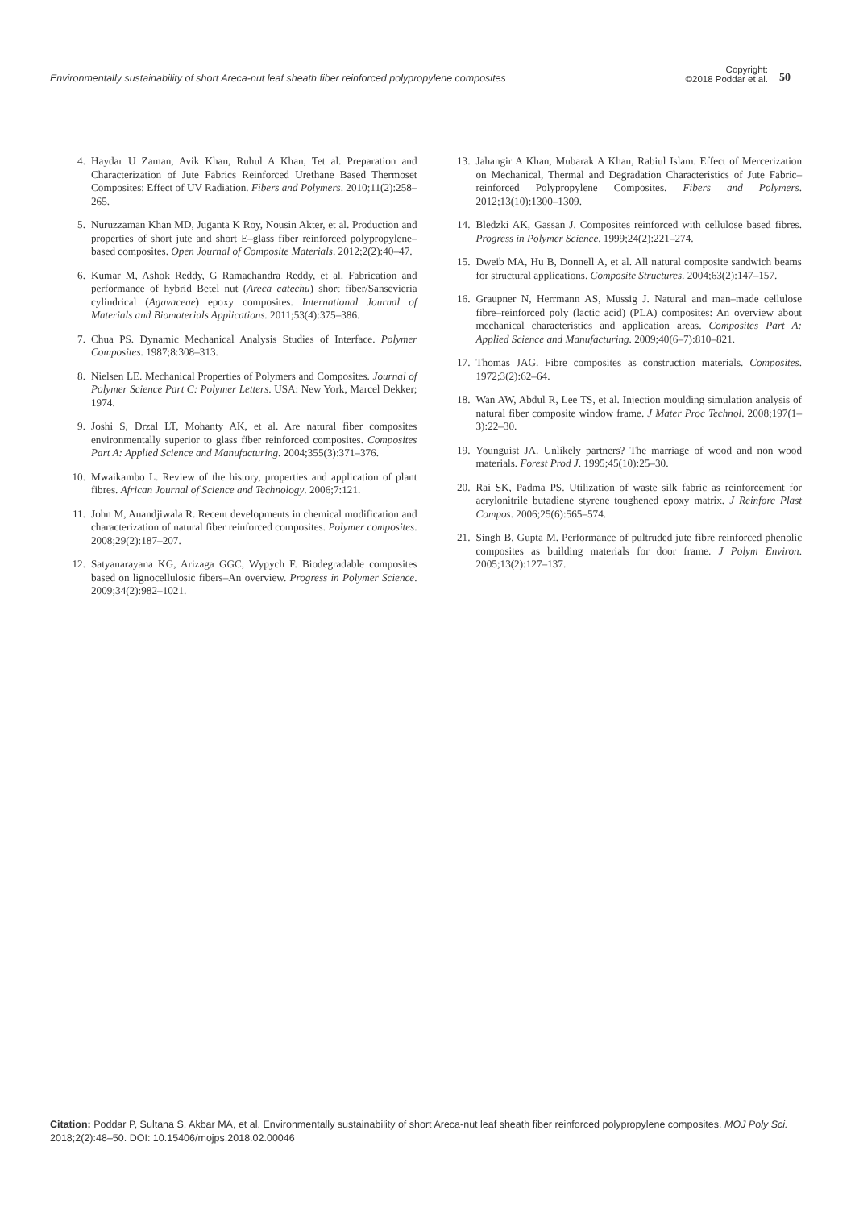Environmentally sustainability of short Areca-nut leaf sheath fiber reinforced polypropylene composites
Copyright:
©2018 Poddar et al.
50
4. Haydar U Zaman, Avik Khan, Ruhul A Khan, Tet al. Preparation and Characterization of Jute Fabrics Reinforced Urethane Based Thermoset Composites: Effect of UV Radiation. Fibers and Polymers. 2010;11(2):258–265.
5. Nuruzzaman Khan MD, Juganta K Roy, Nousin Akter, et al. Production and properties of short jute and short E–glass fiber reinforced polypropylene–based composites. Open Journal of Composite Materials. 2012;2(2):40–47.
6. Kumar M, Ashok Reddy, G Ramachandra Reddy, et al. Fabrication and performance of hybrid Betel nut (Areca catechu) short fiber/Sansevieria cylindrical (Agavaceae) epoxy composites. International Journal of Materials and Biomaterials Applications. 2011;53(4):375–386.
7. Chua PS. Dynamic Mechanical Analysis Studies of Interface. Polymer Composites. 1987;8:308–313.
8. Nielsen LE. Mechanical Properties of Polymers and Composites. Journal of Polymer Science Part C: Polymer Letters. USA: New York, Marcel Dekker; 1974.
9. Joshi S, Drzal LT, Mohanty AK, et al. Are natural fiber composites environmentally superior to glass fiber reinforced composites. Composites Part A: Applied Science and Manufacturing. 2004;355(3):371–376.
10. Mwaikambo L. Review of the history, properties and application of plant fibres. African Journal of Science and Technology. 2006;7:121.
11. John M, Anandjiwala R. Recent developments in chemical modification and characterization of natural fiber reinforced composites. Polymer composites. 2008;29(2):187–207.
12. Satyanarayana KG, Arizaga GGC, Wypych F. Biodegradable composites based on lignocellulosic fibers–An overview. Progress in Polymer Science. 2009;34(2):982–1021.
13. Jahangir A Khan, Mubarak A Khan, Rabiul Islam. Effect of Mercerization on Mechanical, Thermal and Degradation Characteristics of Jute Fabric–reinforced Polypropylene Composites. Fibers and Polymers. 2012;13(10):1300–1309.
14. Bledzki AK, Gassan J. Composites reinforced with cellulose based fibres. Progress in Polymer Science. 1999;24(2):221–274.
15. Dweib MA, Hu B, Donnell A, et al. All natural composite sandwich beams for structural applications. Composite Structures. 2004;63(2):147–157.
16. Graupner N, Herrmann AS, Mussig J. Natural and man–made cellulose fibre–reinforced poly (lactic acid) (PLA) composites: An overview about mechanical characteristics and application areas. Composites Part A: Applied Science and Manufacturing. 2009;40(6–7):810–821.
17. Thomas JAG. Fibre composites as construction materials. Composites. 1972;3(2):62–64.
18. Wan AW, Abdul R, Lee TS, et al. Injection moulding simulation analysis of natural fiber composite window frame. J Mater Proc Technol. 2008;197(1–3):22–30.
19. Younguist JA. Unlikely partners? The marriage of wood and non wood materials. Forest Prod J. 1995;45(10):25–30.
20. Rai SK, Padma PS. Utilization of waste silk fabric as reinforcement for acrylonitrile butadiene styrene toughened epoxy matrix. J Reinforc Plast Compos. 2006;25(6):565–574.
21. Singh B, Gupta M. Performance of pultruded jute fibre reinforced phenolic composites as building materials for door frame. J Polym Environ. 2005;13(2):127–137.
Citation: Poddar P, Sultana S, Akbar MA, et al. Environmentally sustainability of short Areca-nut leaf sheath fiber reinforced polypropylene composites. MOJ Poly Sci. 2018;2(2):48–50. DOI: 10.15406/mojps.2018.02.00046